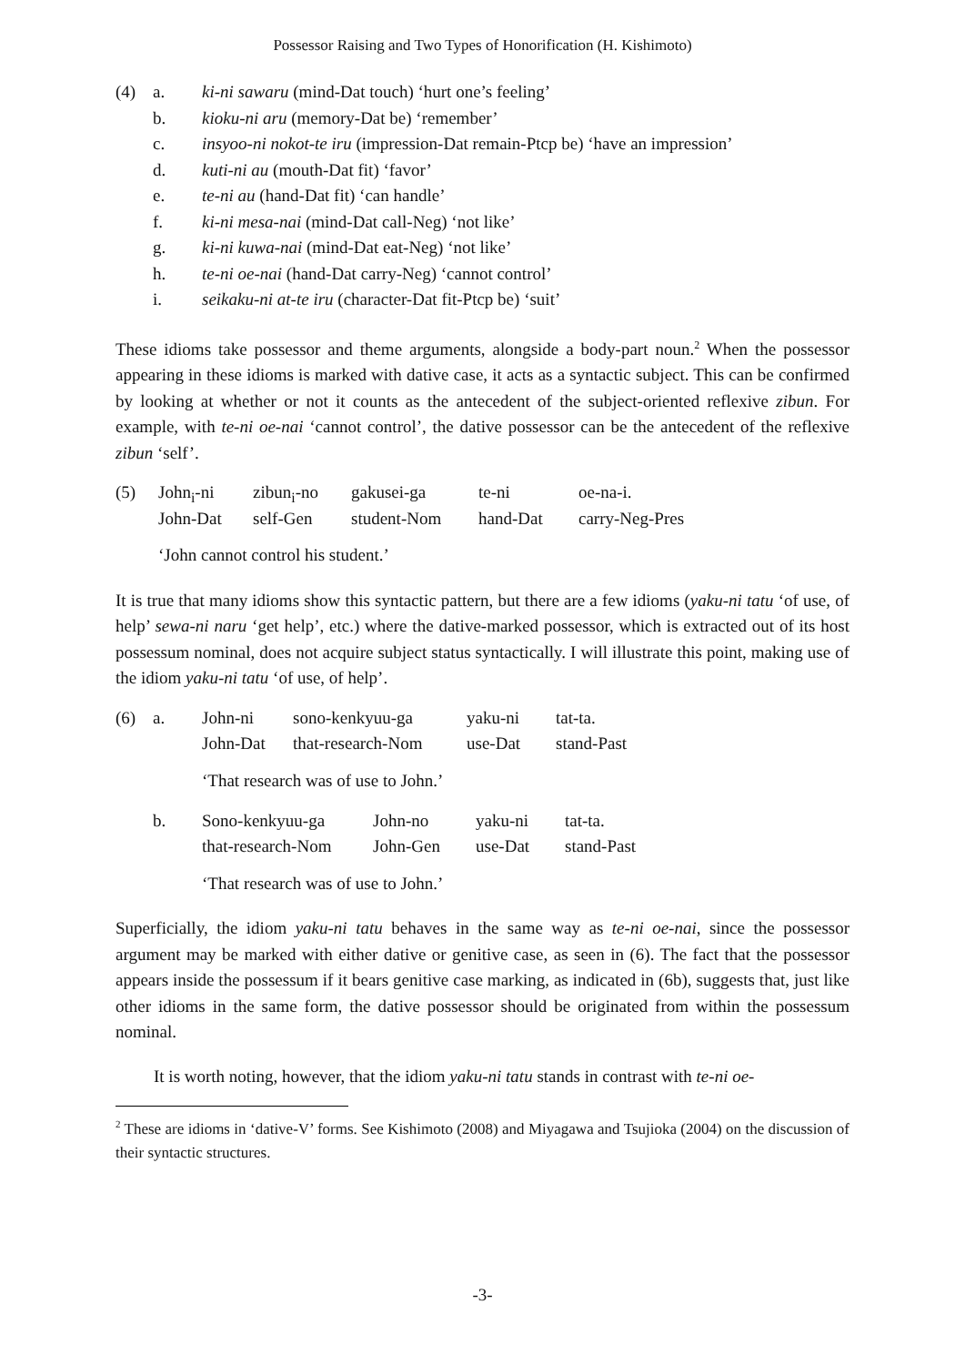Possessor Raising and Two Types of Honorification (H. Kishimoto)
| (4) | a. | ki-ni sawaru (mind-Dat touch) ‘hurt one’s feeling’ |
| | b. | kioku-ni aru (memory-Dat be) ‘remember’ |
| | c. | insyoo-ni nokot-te iru (impression-Dat remain-Ptcp be) ‘have an impression’ |
| | d. | kuti-ni au (mouth-Dat fit) ‘favor’ |
| | e. | te-ni au (hand-Dat fit) ‘can handle’ |
| | f. | ki-ni mesa-nai (mind-Dat call-Neg) ‘not like’ |
| | g. | ki-ni kuwa-nai (mind-Dat eat-Neg) ‘not like’ |
| | h. | te-ni oe-nai (hand-Dat carry-Neg) ‘cannot control’ |
| | i. | seikaku-ni at-te iru (character-Dat fit-Ptcp be) ‘suit’ |
These idioms take possessor and theme arguments, alongside a body-part noun.<sup>2</sup> When the possessor appearing in these idioms is marked with dative case, it acts as a syntactic subject. This can be confirmed by looking at whether or not it counts as the antecedent of the subject-oriented reflexive zibun. For example, with te-ni oe-nai ‘cannot control’, the dative possessor can be the antecedent of the reflexive zibun ‘self’.
| (5) | John<sub>i</sub>-ni | zibun<sub>i</sub>-no | gakusei-ga | te-ni | oe-na-i. |
| | John-Dat | self-Gen | student-Nom | hand-Dat | carry-Neg-Pres |
| | ‘John cannot control his student.’ | | | | |
It is true that many idioms show this syntactic pattern, but there are a few idioms (yaku-ni tatu ‘of use, of help’ sewa-ni naru ‘get help’, etc.) where the dative-marked possessor, which is extracted out of its host possessum nominal, does not acquire subject status syntactically. I will illustrate this point, making use of the idiom yaku-ni tatu ‘of use, of help’.
| (6) | a. | John-ni | sono-kenkyuu-ga | yaku-ni | tat-ta. |
| | | John-Dat | that-research-Nom | use-Dat | stand-Past |
| | | ‘That research was of use to John.’ | | | |
| | b. | / Sono-kenkyuu-ga / John-no / yaku-ni / tat-ta. / / that-research-Nom / John-Gen / use-Dat / stand-Past / | | | |
| | | ‘That research was of use to John.’ | | | |
Superficially, the idiom yaku-ni tatu behaves in the same way as te-ni oe-nai, since the possessor argument may be marked with either dative or genitive case, as seen in (6). The fact that the possessor appears inside the possessum if it bears genitive case marking, as indicated in (6b), suggests that, just like other idioms in the same form, the dative possessor should be originated from within the possessum nominal.
It is worth noting, however, that the idiom yaku-ni tatu stands in contrast with te-ni oe-
<sup>2</sup> These are idioms in ‘dative-V’ forms. See Kishimoto (2008) and Miyagawa and Tsujioka (2004) on the discussion of their syntactic structures.
-3-